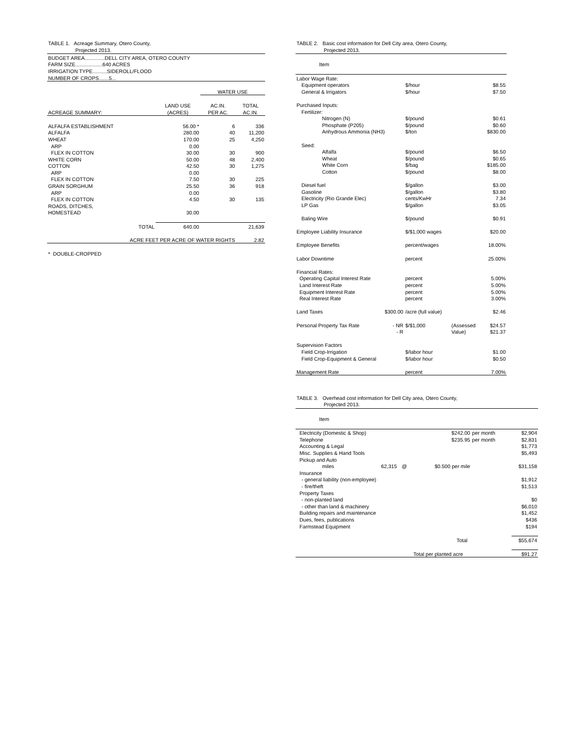TABLE 1. Acreage Summary, Otero County,
Projected 2013.
| BUDGET AREA..............DELL CITY AREA, OTERO COUNTY | | | |
| FARM SIZE...................640 ACRES | | | |
| IRRIGATION TYPE..........SIDEROLL/FLOOD | | | |
| NUMBER OF CROPS.......5... | | | |
| | | WATER USE | |
| | LAND USE | AC.IN. | TOTAL |
| ACREAGE SUMMARY: | (ACRES) | PER AC. | AC.IN. |
| ALFALFA ESTABLISHMENT | 56.00 * | 6 | 336 |
| ALFALFA | 280.00 | 40 | 11,200 |
| WHEAT | 170.00 | 25 | 4,250 |
| ARP | 0.00 | | |
| FLEX IN COTTON | 30.00 | 30 | 900 |
| WHITE CORN | 50.00 | 48 | 2,400 |
| COTTON | 42.50 | 30 | 1,275 |
| ARP | 0.00 | | |
| FLEX IN COTTON | 7.50 | 30 | 225 |
| GRAIN SORGHUM | 25.50 | 36 | 918 |
| ARP | 0.00 | | |
| FLEX IN COTTON | 4.50 | 30 | 135 |
| ROADS, DITCHES, | | | |
| HOMESTEAD | 30.00 | | |
| TOTAL | 640.00 | | 21,639 |
| ACRE FEET PER ACRE OF WATER RIGHTS | | | 2.82 |
| * DOUBLE-CROPPED | | | |
TABLE 2. Basic cost information for Dell City area, Otero County,
Projected 2013.
| Item | | | | |
| Labor Wage Rate: | | | | |
| Equipment operators | | $/hour | | $8.55 |
| General & Irrigators | | $/hour | | $7.50 |
| Purchased Inputs: | | | | |
| Fertilizer: | | | | |
| Nitrogen (N) | | $/pound | | $0.61 |
| Phosphate (P205) | | $/pound | | $0.60 |
| Anhydrous Ammonia (NH3) | | $/ton | | $830.00 |
| Seed: | | | | |
| Alfalfa | | $/pound | | $6.50 |
| Wheat | | $/pound | | $0.65 |
| White Corn | | $/bag | | $185.00 |
| Cotton | | $/pound | | $8.00 |
| Diesel fuel | | $/gallon | | $3.00 |
| Gasoline | | $/gallon | | $3.80 |
| Electricity (Rio Grande Elec) | | cents/KwHr | | 7.34 |
| LP Gas | | $/gallon | | $3.05 |
| Baling Wire | | $/pound | | $0.91 |
| Employee Liability Insurance | | $/$1,000 wages | | $20.00 |
| Employee Benefits | | percent/wages | | 18.00% |
| Labor Downtime | | percent | | 25.00% |
| Financial Rates: | | | | |
| Operating Capital Interest Rate | | percent | | 5.00% |
| Land Interest Rate | | percent | | 5.00% |
| Equipment Interest Rate | | percent | | 5.00% |
| Real Interest Rate | | percent | | 3.00% |
| Land Taxes | $300.00 | /acre (full value) | | $2.46 |
| Personal Property Tax Rate | - NR | $/$1,000 | (Assessed | $24.57 |
| | - R | | Value) | $21.37 |
| Supervision Factors | | | | |
| Field Crop-Irrigation | | $/labor hour | | $1.00 |
| Field Crop-Equipment & General | | $/labor hour | | $0.50 |
| Management Rate | | percent | | 7.00% |
TABLE 3. Overhead cost information for Dell City area, Otero County,
Projected 2013.
| Item | | | | | | |
| Electricity (Domestic & Shop) | | | | $242.00 | per month | $2,904 |
| Telephone | | | | $235.95 | per month | $2,831 |
| Accounting & Legal | | | | | | $1,773 |
| Misc. Supplies & Hand Tools | | | | | | $5,493 |
| Pickup and Auto | | | | | | |
| miles | 62,315 | @ | $0.500 per mile | | | $31,158 |
| Insurance | | | | | | |
| - general liability (non-employee) | | | | | | $1,912 |
| - fire/theft | | | | | | $1,513 |
| Property Taxes | | | | | | |
| - non-planted land | | | | | | $0 |
| - other than land & machinery | | | | | | $6,010 |
| Building repairs and maintenance | | | | | | $1,452 |
| Dues, fees, publications | | | | | | $436 |
| Farmstead Equipment | | | | | | $194 |
| Total | | | | | | $55,674 |
| Total per planted acre | | | | | | $91.27 |